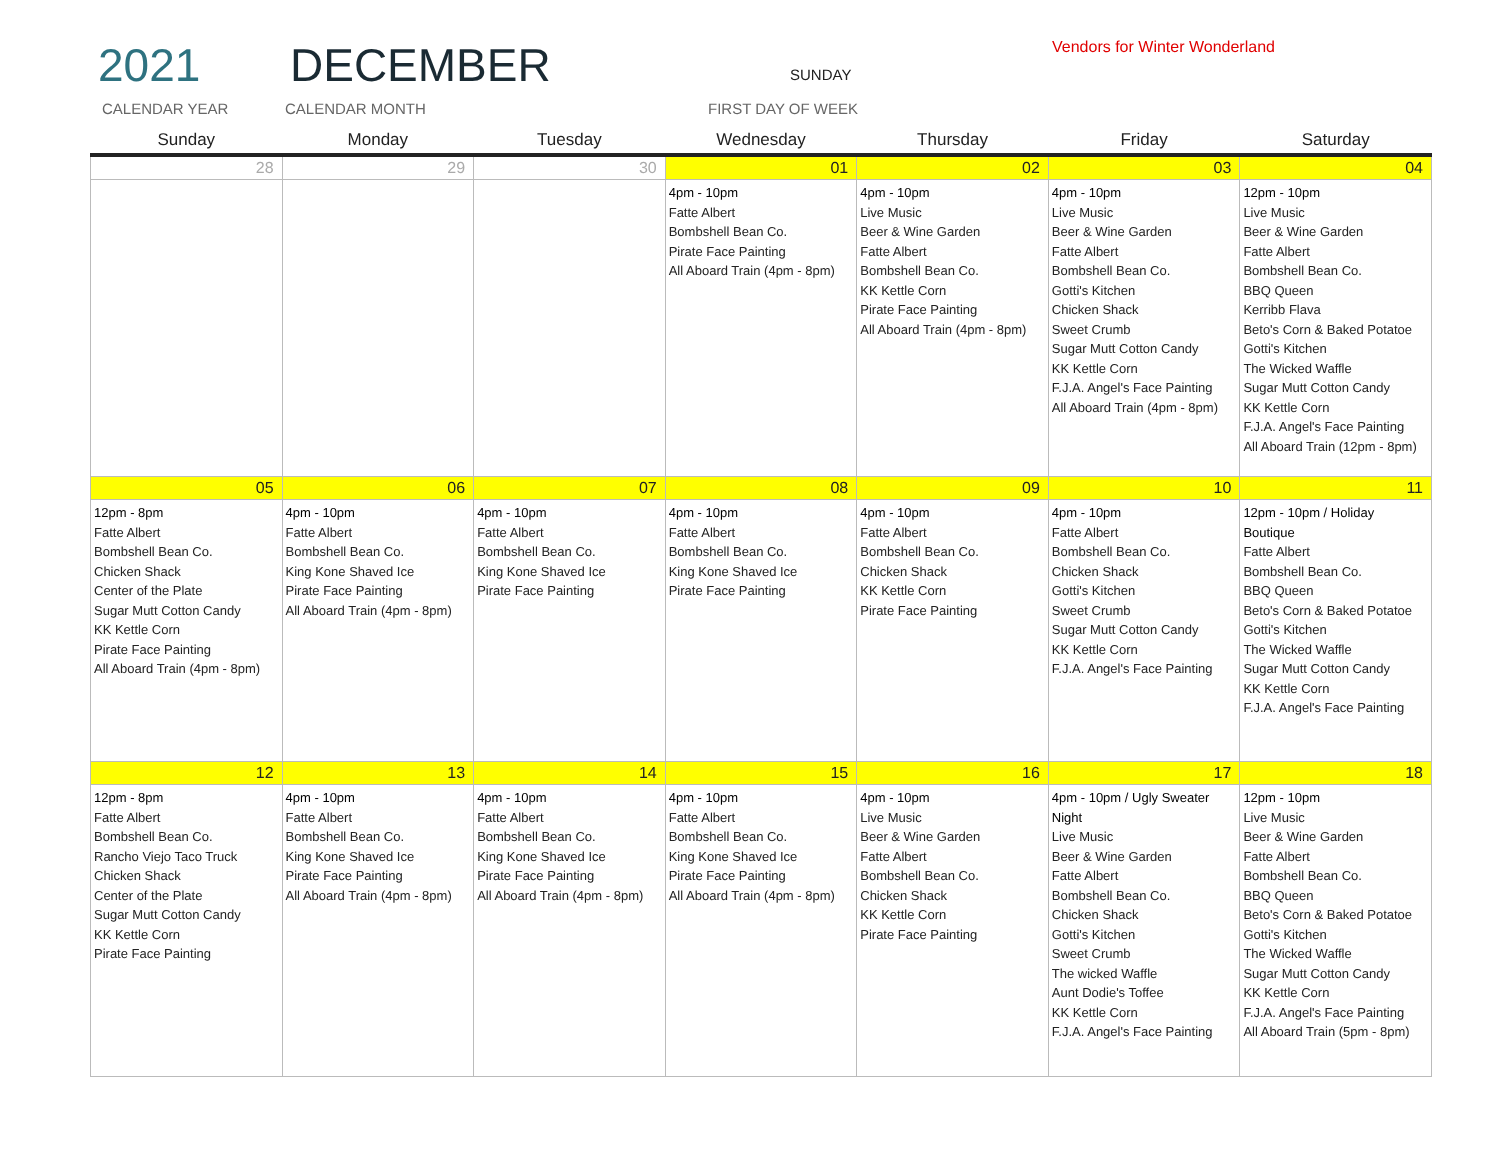2021 DECEMBER SUNDAY
Vendors for Winter Wonderland
CALENDAR YEAR CALENDAR MONTH FIRST DAY OF WEEK
| Sunday | Monday | Tuesday | Wednesday | Thursday | Friday | Saturday |
| --- | --- | --- | --- | --- | --- | --- |
| 28 | 29 | 30 | 01 | 02 | 03 | 04 |
| | | | 4pm - 10pm Fatte Albert Bombshell Bean Co. Pirate Face Painting All Aboard Train (4pm - 8pm) | 4pm - 10pm Live Music Beer & Wine Garden Fatte Albert Bombshell Bean Co. KK Kettle Corn Pirate Face Painting All Aboard Train (4pm - 8pm) | 4pm - 10pm Live Music Beer & Wine Garden Fatte Albert Bombshell Bean Co. Gotti's Kitchen Chicken Shack Sweet Crumb Sugar Mutt Cotton Candy KK Kettle Corn F.J.A. Angel's Face Painting All Aboard Train (4pm - 8pm) | 12pm - 10pm Live Music Beer & Wine Garden Fatte Albert Bombshell Bean Co. BBQ Queen Kerribb Flava Beto's Corn & Baked Potatoe Gotti's Kitchen The Wicked Waffle Sugar Mutt Cotton Candy KK Kettle Corn F.J.A. Angel's Face Painting All Aboard Train (12pm - 8pm) |
| 05 | 06 | 07 | 08 | 09 | 10 | 11 |
| 12pm - 8pm Fatte Albert Bombshell Bean Co. Chicken Shack Center of the Plate Sugar Mutt Cotton Candy KK Kettle Corn Pirate Face Painting All Aboard Train (4pm - 8pm) | 4pm - 10pm Fatte Albert Bombshell Bean Co. King Kone Shaved Ice Pirate Face Painting All Aboard Train (4pm - 8pm) | 4pm - 10pm Fatte Albert Bombshell Bean Co. King Kone Shaved Ice Pirate Face Painting | 4pm - 10pm Fatte Albert Bombshell Bean Co. King Kone Shaved Ice Pirate Face Painting | 4pm - 10pm Fatte Albert Bombshell Bean Co. Chicken Shack KK Kettle Corn Pirate Face Painting | 4pm - 10pm Fatte Albert Bombshell Bean Co. Chicken Shack Gotti's Kitchen Sweet Crumb Sugar Mutt Cotton Candy KK Kettle Corn F.J.A. Angel's Face Painting | 12pm - 10pm / Holiday Boutique Fatte Albert Bombshell Bean Co. BBQ Queen Beto's Corn & Baked Potatoe Gotti's Kitchen The Wicked Waffle Sugar Mutt Cotton Candy KK Kettle Corn F.J.A. Angel's Face Painting |
| 12 | 13 | 14 | 15 | 16 | 17 | 18 |
| 12pm - 8pm Fatte Albert Bombshell Bean Co. Rancho Viejo Taco Truck Chicken Shack Center of the Plate Sugar Mutt Cotton Candy KK Kettle Corn Pirate Face Painting | 4pm - 10pm Fatte Albert Bombshell Bean Co. King Kone Shaved Ice Pirate Face Painting All Aboard Train (4pm - 8pm) | 4pm - 10pm Fatte Albert Bombshell Bean Co. King Kone Shaved Ice Pirate Face Painting All Aboard Train (4pm - 8pm) | 4pm - 10pm Fatte Albert Bombshell Bean Co. King Kone Shaved Ice Pirate Face Painting All Aboard Train (4pm - 8pm) | 4pm - 10pm Live Music Beer & Wine Garden Fatte Albert Bombshell Bean Co. Chicken Shack KK Kettle Corn Pirate Face Painting | 4pm - 10pm / Ugly Sweater Night Live Music Beer & Wine Garden Fatte Albert Bombshell Bean Co. Chicken Shack Gotti's Kitchen Sweet Crumb The wicked Waffle Aunt Dodie's Toffee KK Kettle Corn F.J.A. Angel's Face Painting | 12pm - 10pm Live Music Beer & Wine Garden Fatte Albert Bombshell Bean Co. BBQ Queen Beto's Corn & Baked Potatoe Gotti's Kitchen The Wicked Waffle Sugar Mutt Cotton Candy KK Kettle Corn F.J.A. Angel's Face Painting All Aboard Train (5pm - 8pm) |